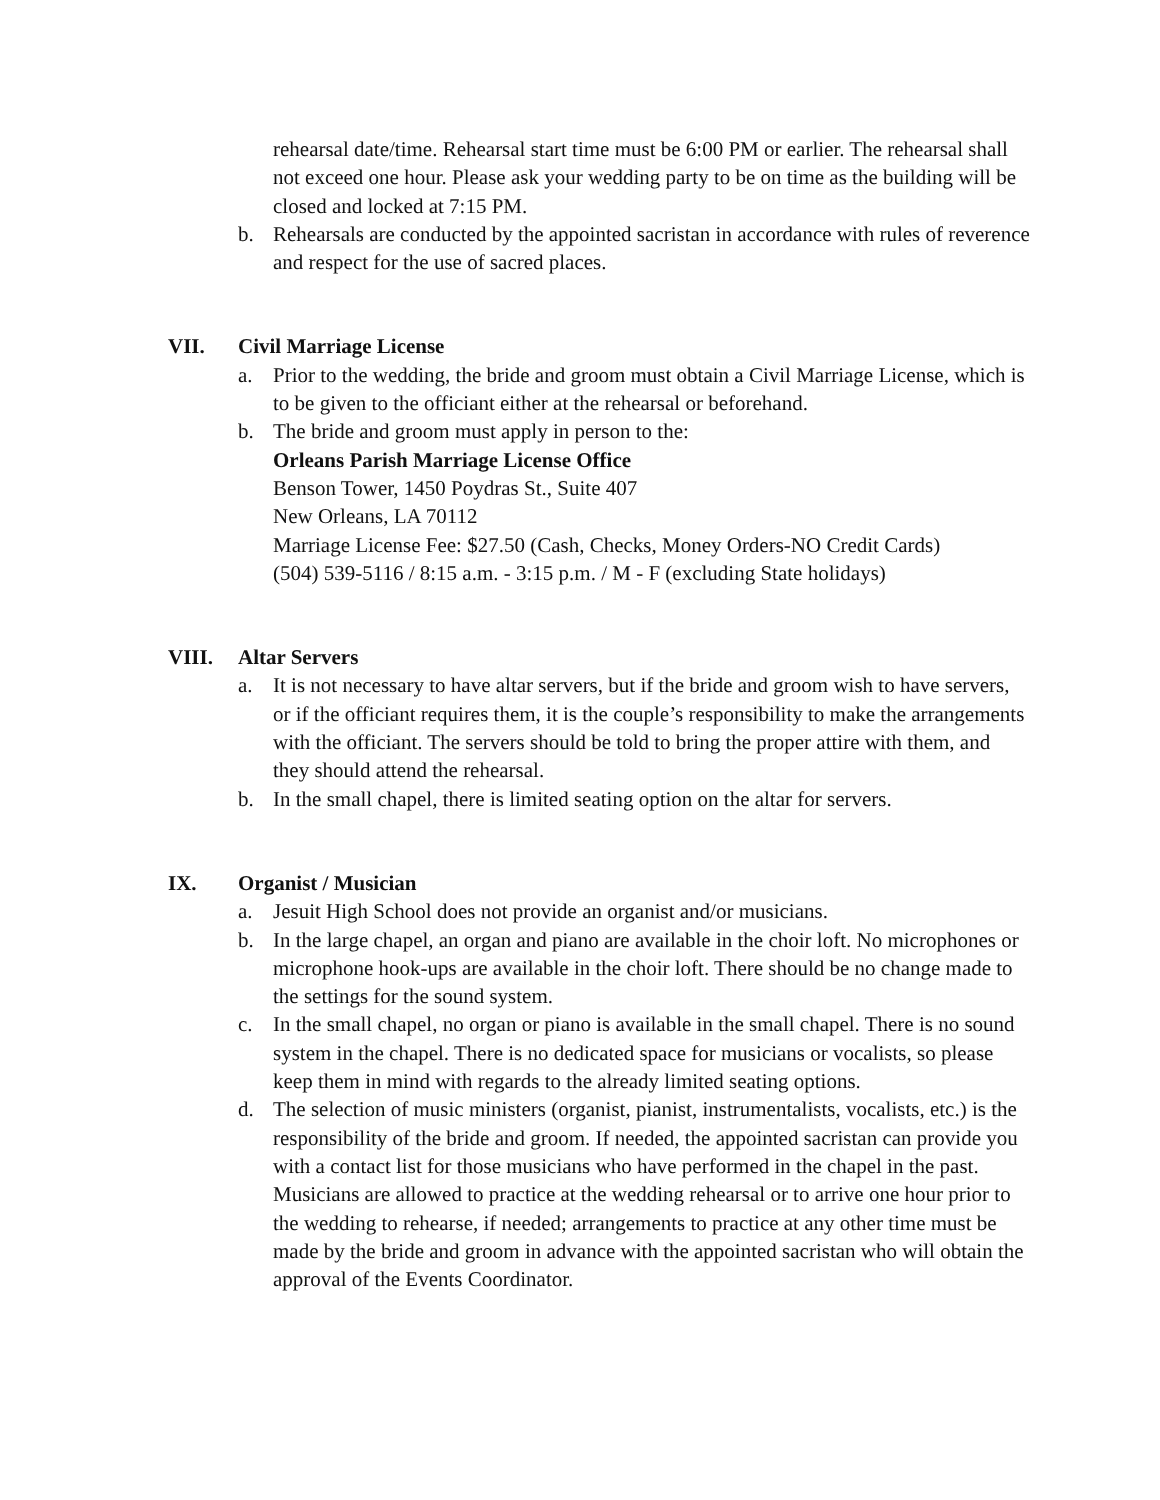rehearsal date/time. Rehearsal start time must be 6:00 PM or earlier. The rehearsal shall not exceed one hour. Please ask your wedding party to be on time as the building will be closed and locked at 7:15 PM.
b. Rehearsals are conducted by the appointed sacristan in accordance with rules of reverence and respect for the use of sacred places.
VII. Civil Marriage License
a. Prior to the wedding, the bride and groom must obtain a Civil Marriage License, which is to be given to the officiant either at the rehearsal or beforehand.
b. The bride and groom must apply in person to the:
Orleans Parish Marriage License Office
Benson Tower, 1450 Poydras St., Suite 407
New Orleans, LA 70112
Marriage License Fee: $27.50 (Cash, Checks, Money Orders-NO Credit Cards)
(504) 539-5116 / 8:15 a.m. - 3:15 p.m. / M - F (excluding State holidays)
VIII. Altar Servers
a. It is not necessary to have altar servers, but if the bride and groom wish to have servers, or if the officiant requires them, it is the couple’s responsibility to make the arrangements with the officiant. The servers should be told to bring the proper attire with them, and they should attend the rehearsal.
b. In the small chapel, there is limited seating option on the altar for servers.
IX. Organist / Musician
a. Jesuit High School does not provide an organist and/or musicians.
b. In the large chapel, an organ and piano are available in the choir loft. No microphones or microphone hook-ups are available in the choir loft. There should be no change made to the settings for the sound system.
c. In the small chapel, no organ or piano is available in the small chapel. There is no sound system in the chapel. There is no dedicated space for musicians or vocalists, so please keep them in mind with regards to the already limited seating options.
d. The selection of music ministers (organist, pianist, instrumentalists, vocalists, etc.) is the responsibility of the bride and groom. If needed, the appointed sacristan can provide you with a contact list for those musicians who have performed in the chapel in the past. Musicians are allowed to practice at the wedding rehearsal or to arrive one hour prior to the wedding to rehearse, if needed; arrangements to practice at any other time must be made by the bride and groom in advance with the appointed sacristan who will obtain the approval of the Events Coordinator.